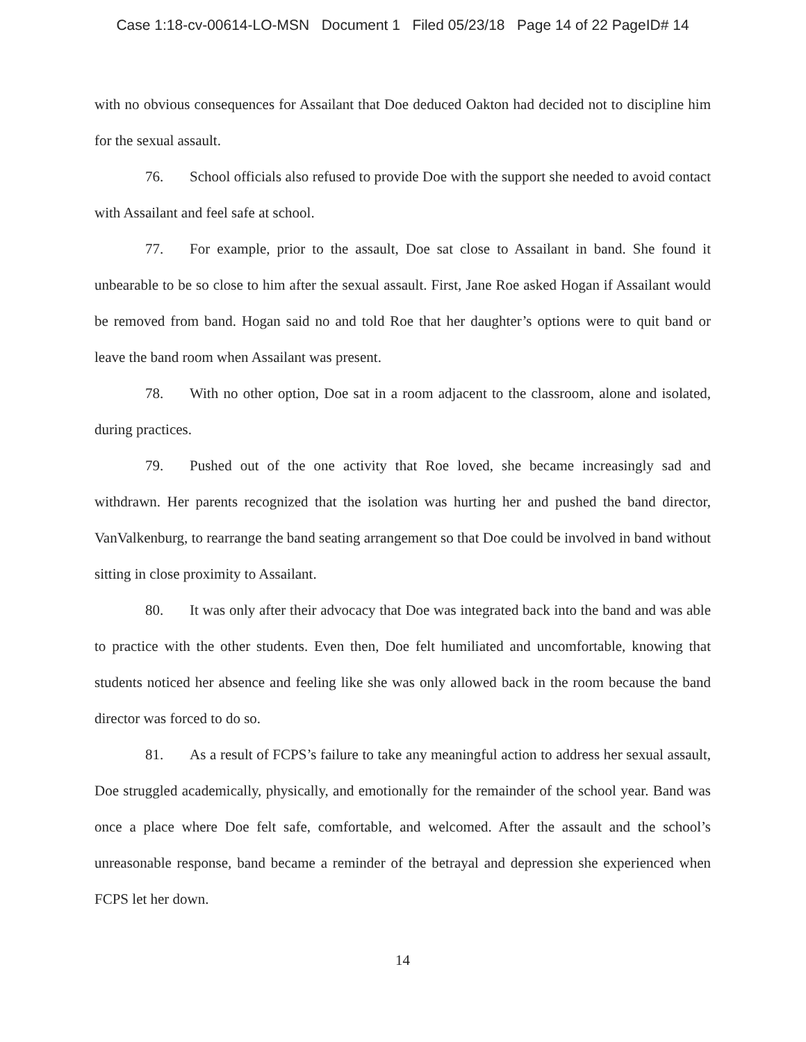Case 1:18-cv-00614-LO-MSN Document 1 Filed 05/23/18 Page 14 of 22 PageID# 14
with no obvious consequences for Assailant that Doe deduced Oakton had decided not to discipline him for the sexual assault.
76. School officials also refused to provide Doe with the support she needed to avoid contact with Assailant and feel safe at school.
77. For example, prior to the assault, Doe sat close to Assailant in band. She found it unbearable to be so close to him after the sexual assault. First, Jane Roe asked Hogan if Assailant would be removed from band. Hogan said no and told Roe that her daughter’s options were to quit band or leave the band room when Assailant was present.
78. With no other option, Doe sat in a room adjacent to the classroom, alone and isolated, during practices.
79. Pushed out of the one activity that Roe loved, she became increasingly sad and withdrawn. Her parents recognized that the isolation was hurting her and pushed the band director, VanValkenburg, to rearrange the band seating arrangement so that Doe could be involved in band without sitting in close proximity to Assailant.
80. It was only after their advocacy that Doe was integrated back into the band and was able to practice with the other students. Even then, Doe felt humiliated and uncomfortable, knowing that students noticed her absence and feeling like she was only allowed back in the room because the band director was forced to do so.
81. As a result of FCPS’s failure to take any meaningful action to address her sexual assault, Doe struggled academically, physically, and emotionally for the remainder of the school year. Band was once a place where Doe felt safe, comfortable, and welcomed. After the assault and the school’s unreasonable response, band became a reminder of the betrayal and depression she experienced when FCPS let her down.
14